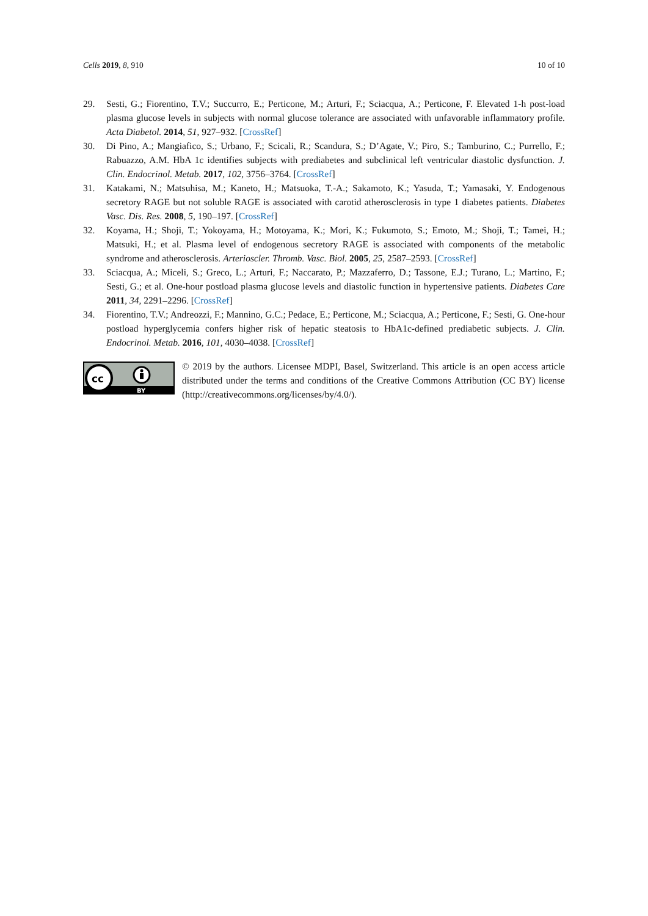Cells 2019, 8, 910 10 of 10
29. Sesti, G.; Fiorentino, T.V.; Succurro, E.; Perticone, M.; Arturi, F.; Sciacqua, A.; Perticone, F. Elevated 1-h post-load plasma glucose levels in subjects with normal glucose tolerance are associated with unfavorable inflammatory profile. Acta Diabetol. 2014, 51, 927–932. [CrossRef]
30. Di Pino, A.; Mangiafico, S.; Urbano, F.; Scicali, R.; Scandura, S.; D’Agate, V.; Piro, S.; Tamburino, C.; Purrello, F.; Rabuazzo, A.M. HbA 1c identifies subjects with prediabetes and subclinical left ventricular diastolic dysfunction. J. Clin. Endocrinol. Metab. 2017, 102, 3756–3764. [CrossRef]
31. Katakami, N.; Matsuhisa, M.; Kaneto, H.; Matsuoka, T.-A.; Sakamoto, K.; Yasuda, T.; Yamasaki, Y. Endogenous secretory RAGE but not soluble RAGE is associated with carotid atherosclerosis in type 1 diabetes patients. Diabetes Vasc. Dis. Res. 2008, 5, 190–197. [CrossRef]
32. Koyama, H.; Shoji, T.; Yokoyama, H.; Motoyama, K.; Mori, K.; Fukumoto, S.; Emoto, M.; Shoji, T.; Tamei, H.; Matsuki, H.; et al. Plasma level of endogenous secretory RAGE is associated with components of the metabolic syndrome and atherosclerosis. Arterioscler. Thromb. Vasc. Biol. 2005, 25, 2587–2593. [CrossRef]
33. Sciacqua, A.; Miceli, S.; Greco, L.; Arturi, F.; Naccarato, P.; Mazzaferro, D.; Tassone, E.J.; Turano, L.; Martino, F.; Sesti, G.; et al. One-hour postload plasma glucose levels and diastolic function in hypertensive patients. Diabetes Care 2011, 34, 2291–2296. [CrossRef]
34. Fiorentino, T.V.; Andreozzi, F.; Mannino, G.C.; Pedace, E.; Perticone, M.; Sciacqua, A.; Perticone, F.; Sesti, G. One-hour postload hyperglycemia confers higher risk of hepatic steatosis to HbA1c-defined prediabetic subjects. J. Clin. Endocrinol. Metab. 2016, 101, 4030–4038. [CrossRef]
cc
BY
© 2019 by the authors. Licensee MDPI, Basel, Switzerland. This article is an open access article distributed under the terms and conditions of the Creative Commons Attribution (CC BY) license (http://creativecommons.org/licenses/by/4.0/).